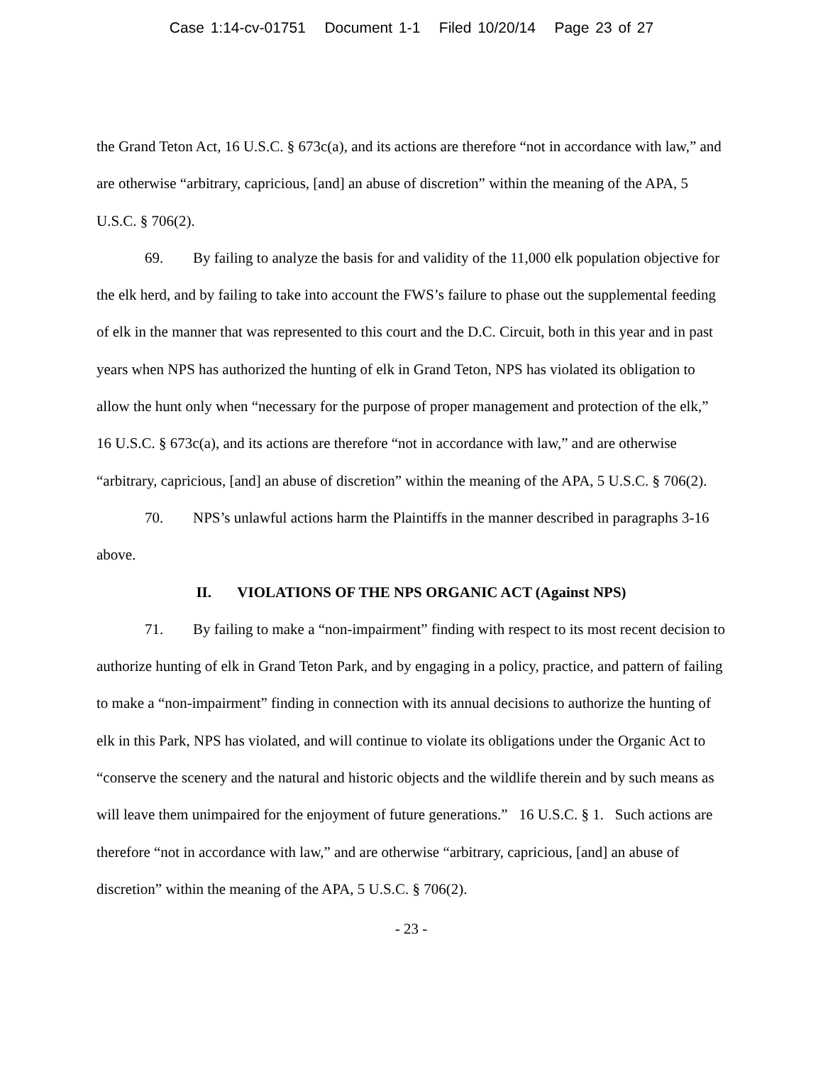Case 1:14-cv-01751 Document 1-1 Filed 10/20/14 Page 23 of 27
the Grand Teton Act, 16 U.S.C. § 673c(a), and its actions are therefore “not in accordance with law,” and are otherwise “arbitrary, capricious, [and] an abuse of discretion” within the meaning of the APA, 5 U.S.C. § 706(2).
69. By failing to analyze the basis for and validity of the 11,000 elk population objective for the elk herd, and by failing to take into account the FWS’s failure to phase out the supplemental feeding of elk in the manner that was represented to this court and the D.C. Circuit, both in this year and in past years when NPS has authorized the hunting of elk in Grand Teton, NPS has violated its obligation to allow the hunt only when “necessary for the purpose of proper management and protection of the elk,” 16 U.S.C. § 673c(a), and its actions are therefore “not in accordance with law,” and are otherwise “arbitrary, capricious, [and] an abuse of discretion” within the meaning of the APA, 5 U.S.C. § 706(2).
70. NPS’s unlawful actions harm the Plaintiffs in the manner described in paragraphs 3-16 above.
II. VIOLATIONS OF THE NPS ORGANIC ACT (Against NPS)
71. By failing to make a “non-impairment” finding with respect to its most recent decision to authorize hunting of elk in Grand Teton Park, and by engaging in a policy, practice, and pattern of failing to make a “non-impairment” finding in connection with its annual decisions to authorize the hunting of elk in this Park, NPS has violated, and will continue to violate its obligations under the Organic Act to “conserve the scenery and the natural and historic objects and the wildlife therein and by such means as will leave them unimpaired for the enjoyment of future generations.” 16 U.S.C. § 1. Such actions are therefore “not in accordance with law,” and are otherwise “arbitrary, capricious, [and] an abuse of discretion” within the meaning of the APA, 5 U.S.C. § 706(2).
- 23 -